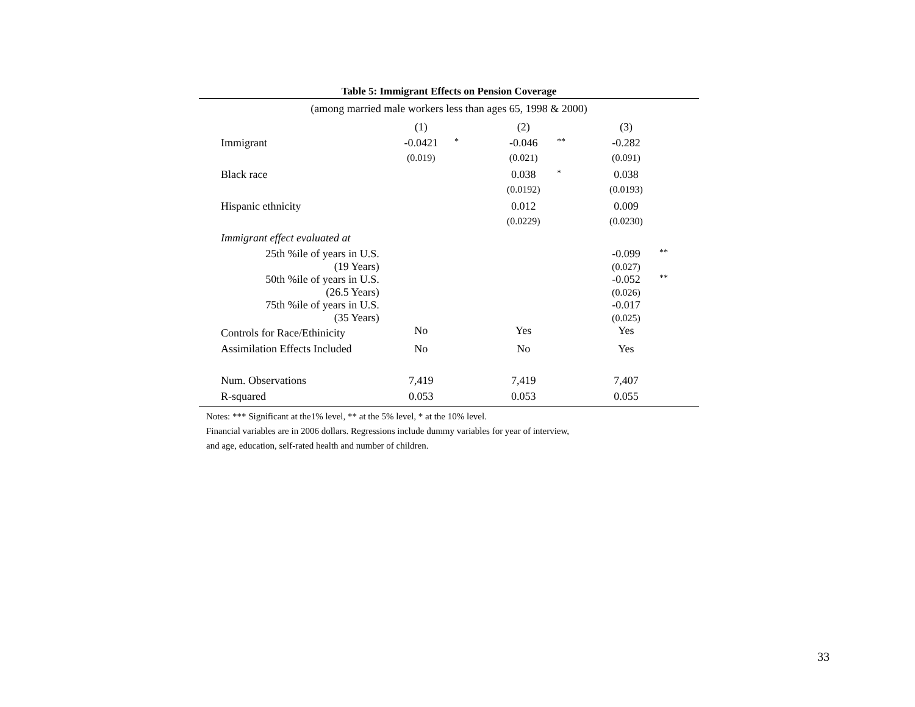Table 5: Immigrant Effects on Pension Coverage
| (among married male workers less than ages 65, 1998 & 2000) | | | | | | |
| | (1) | | (2) | | (3) | |
| Immigrant | -0.0421 | * | -0.046 | ** | -0.282 | |
| | (0.019) | | (0.021) | | (0.091) | |
| Black race | | | 0.038 | * | 0.038 | |
| | | | (0.0192) | | (0.0193) | |
| Hispanic ethnicity | | | 0.012 | | 0.009 | |
| | | | (0.0229) | | (0.0230) | |
| Immigrant effect evaluated at | | | | | | |
| 25th %ile of years in U.S. (19 Years) | | | | | -0.099 (0.027) | ** |
| 50th %ile of years in U.S. (26.5 Years) | | | | | -0.052 (0.026) | ** |
| 75th %ile of years in U.S. (35 Years) | | | | | -0.017 (0.025) | |
| Controls for Race/Ethinicity | No | | Yes | | Yes | |
| Assimilation Effects Included | No | | No | | Yes | |
| Num. Observations | 7,419 | | 7,419 | | 7,407 | |
| R-squared | 0.053 | | 0.053 | | 0.055 | |
Notes: *** Significant at the1% level, ** at the 5% level, * at the 10% level.
Financial variables are in 2006 dollars. Regressions include dummy variables for year of interview,
and age, education, self-rated health and number of children.
33